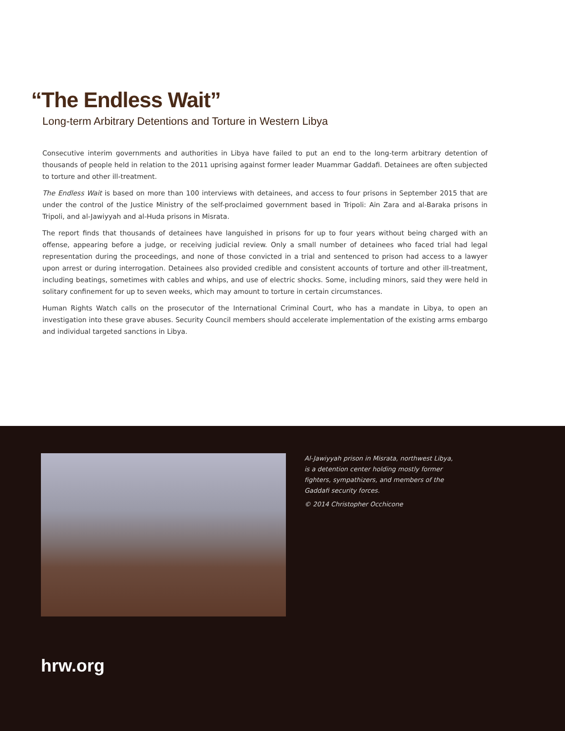“The Endless Wait”
Long-term Arbitrary Detentions and Torture in Western Libya
Consecutive interim governments and authorities in Libya have failed to put an end to the long-term arbitrary detention of thousands of people held in relation to the 2011 uprising against former leader Muammar Gaddafi. Detainees are often subjected to torture and other ill-treatment.
The Endless Wait is based on more than 100 interviews with detainees, and access to four prisons in September 2015 that are under the control of the Justice Ministry of the self-proclaimed government based in Tripoli: Ain Zara and al-Baraka prisons in Tripoli, and al-Jawiyyah and al-Huda prisons in Misrata.
The report finds that thousands of detainees have languished in prisons for up to four years without being charged with an offense, appearing before a judge, or receiving judicial review. Only a small number of detainees who faced trial had legal representation during the proceedings, and none of those convicted in a trial and sentenced to prison had access to a lawyer upon arrest or during interrogation. Detainees also provided credible and consistent accounts of torture and other ill-treatment, including beatings, sometimes with cables and whips, and use of electric shocks. Some, including minors, said they were held in solitary confinement for up to seven weeks, which may amount to torture in certain circumstances.
Human Rights Watch calls on the prosecutor of the International Criminal Court, who has a mandate in Libya, to open an investigation into these grave abuses. Security Council members should accelerate implementation of the existing arms embargo and individual targeted sanctions in Libya.
Al-Jawiyyah prison in Misrata, northwest Libya, is a detention center holding mostly former fighters, sympathizers, and members of the Gaddafi security forces.
© 2014 Christopher Occhicone
hrw.org